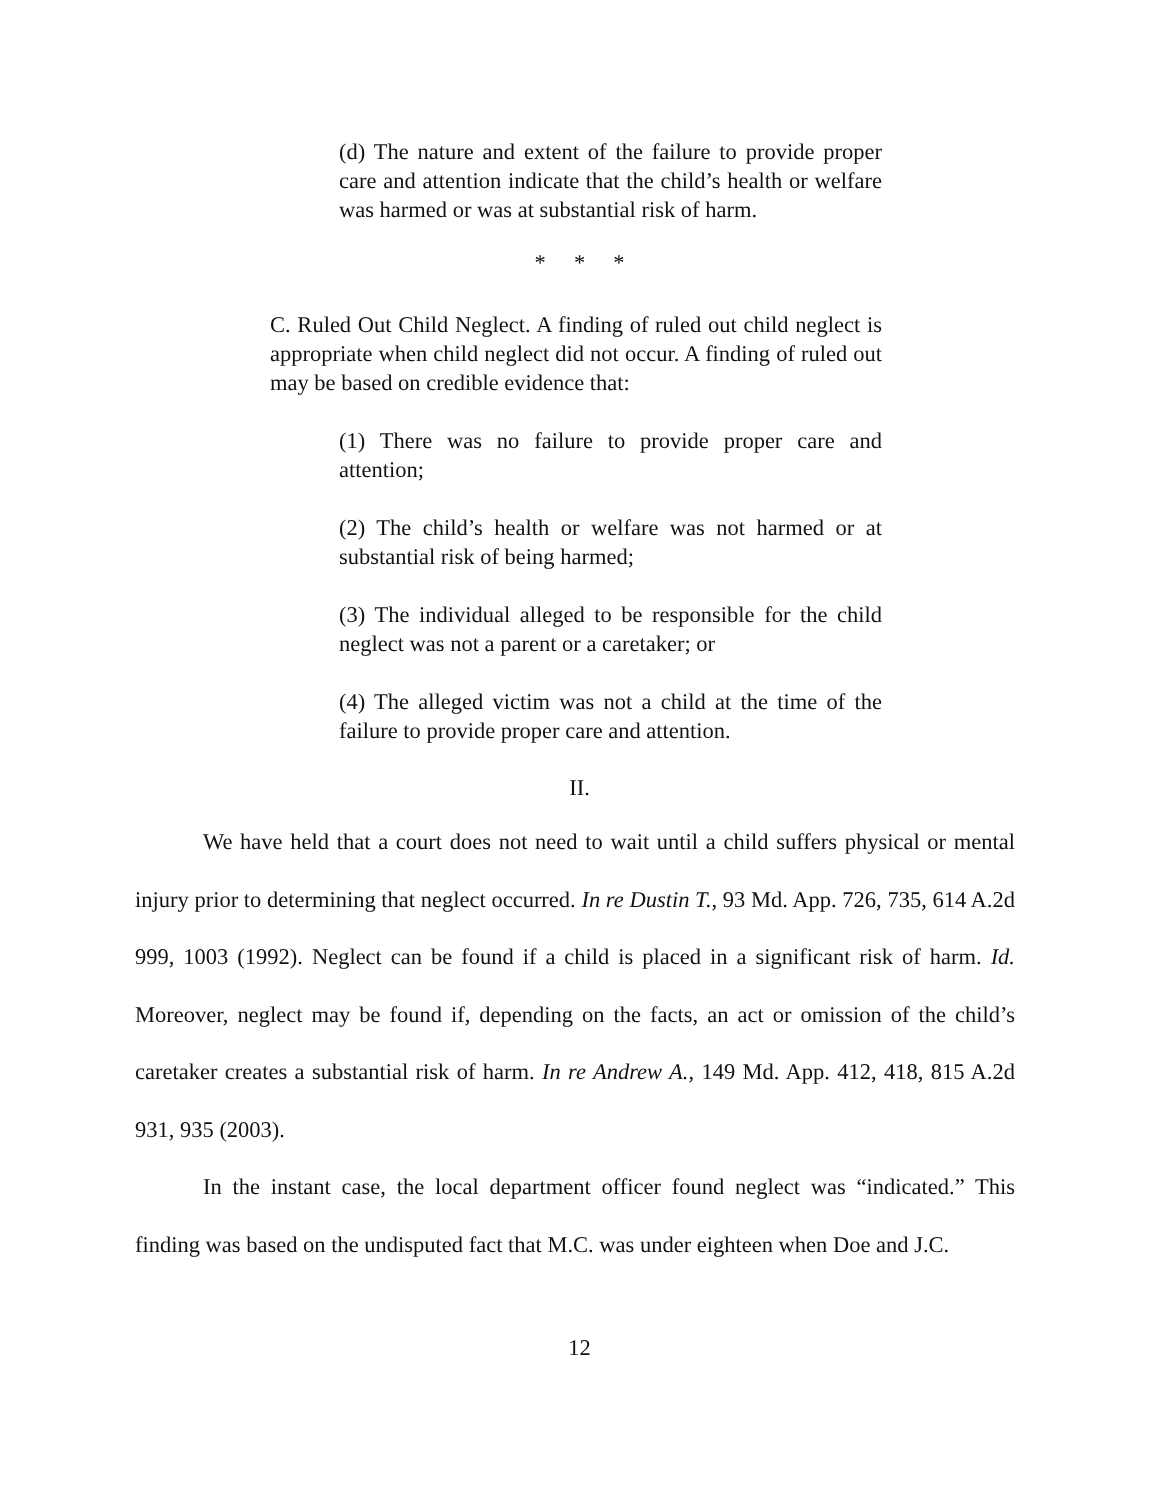(d) The nature and extent of the failure to provide proper care and attention indicate that the child’s health or welfare was harmed or was at substantial risk of harm.
* * *
C. Ruled Out Child Neglect. A finding of ruled out child neglect is appropriate when child neglect did not occur. A finding of ruled out may be based on credible evidence that:
(1) There was no failure to provide proper care and attention;
(2) The child’s health or welfare was not harmed or at substantial risk of being harmed;
(3) The individual alleged to be responsible for the child neglect was not a parent or a caretaker; or
(4) The alleged victim was not a child at the time of the failure to provide proper care and attention.
II.
We have held that a court does not need to wait until a child suffers physical or mental injury prior to determining that neglect occurred. In re Dustin T., 93 Md. App. 726, 735, 614 A.2d 999, 1003 (1992). Neglect can be found if a child is placed in a significant risk of harm. Id. Moreover, neglect may be found if, depending on the facts, an act or omission of the child’s caretaker creates a substantial risk of harm. In re Andrew A., 149 Md. App. 412, 418, 815 A.2d 931, 935 (2003).
In the instant case, the local department officer found neglect was “indicated.” This finding was based on the undisputed fact that M.C. was under eighteen when Doe and J.C.
12